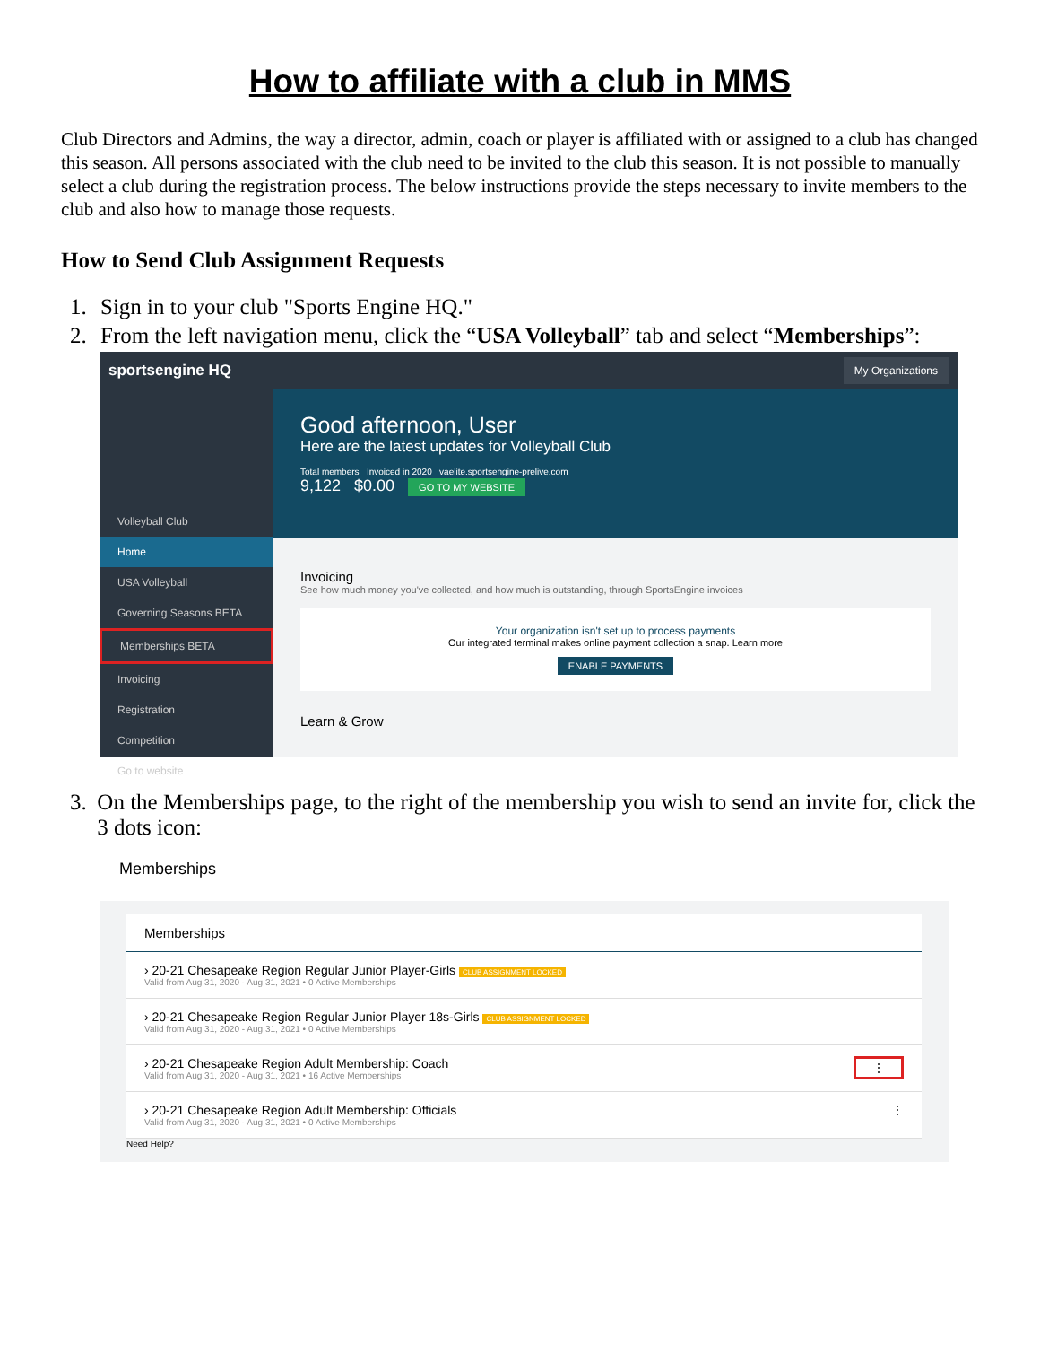How to affiliate with a club in MMS
Club Directors and Admins, the way a director, admin, coach or player is affiliated with or assigned to a club has changed this season. All persons associated with the club need to be invited to the club this season. It is not possible to manually select a club during the registration process. The below instructions provide the steps necessary to invite members to the club and also how to manage those requests.
How to Send Club Assignment Requests
1. Sign in to your club "Sports Engine HQ."
2. From the left navigation menu, click the “USA Volleyball” tab and select “Memberships”:
sportsengine HQ My Organizations
Volleyball Club
Home
USA Volleyball
Governing Seasons BETA
Memberships BETA
Invoicing
Registration
Competition
Go to website
Good afternoon, User
Here are the latest updates for Volleyball Club
Total members Invoiced in 2020 vaelite.sportsengine-prelive.com
9,122 $0.00 GO TO MY WEBSITE
Invoicing
See how much money you've collected, and how much is outstanding, through SportsEngine invoices
Your organization isn't set up to process payments
Our integrated terminal makes online payment collection a snap. Learn more
ENABLE PAYMENTS
Learn & Grow
3. On the Memberships page, to the right of the membership you wish to send an invite for, click the 3 dots icon:
Memberships
Memberships
› 20-21 Chesapeake Region Regular Junior Player-Girls CLUB ASSIGNMENT LOCKED
Valid from Aug 31, 2020 - Aug 31, 2021 • 0 Active Memberships
› 20-21 Chesapeake Region Regular Junior Player 18s-Girls CLUB ASSIGNMENT LOCKED
Valid from Aug 31, 2020 - Aug 31, 2021 • 0 Active Memberships
› 20-21 Chesapeake Region Adult Membership: Coach ⋮
Valid from Aug 31, 2020 - Aug 31, 2021 • 16 Active Memberships
› 20-21 Chesapeake Region Adult Membership: Officials ⋮
Valid from Aug 31, 2020 - Aug 31, 2021 • 0 Active Memberships
Need Help?